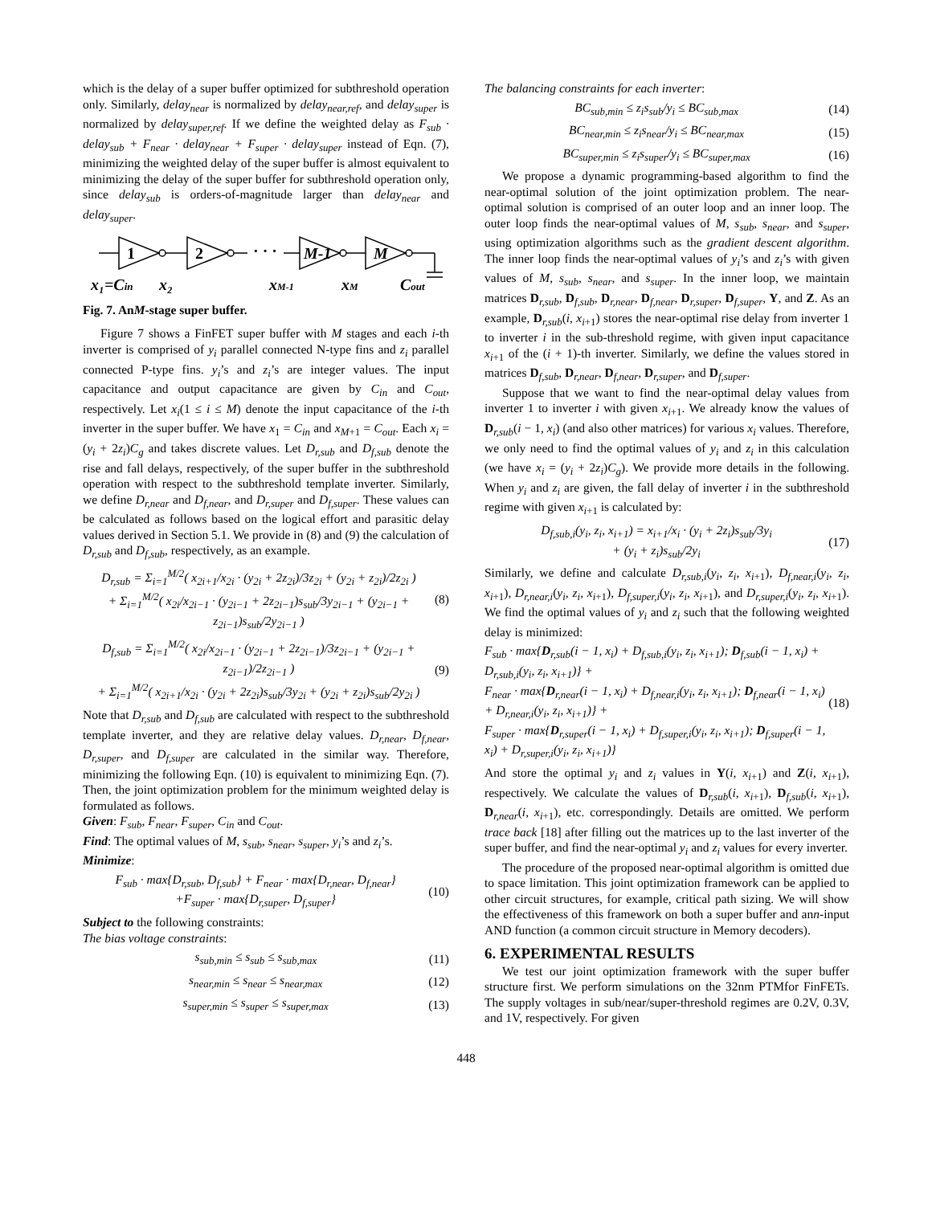which is the delay of a super buffer optimized for subthreshold operation only. Similarly, delay<sub>near</sub> is normalized by delay<sub>near,ref</sub>, and delay<sub>super</sub> is normalized by delay<sub>super,ref</sub>. If we define the weighted delay as F<sub>sub</sub> · delay<sub>sub</sub> + F<sub>near</sub> · delay<sub>near</sub> + F<sub>super</sub> · delay<sub>super</sub> instead of Eqn. (7), minimizing the weighted delay of the super buffer is almost equivalent to minimizing the delay of the super buffer for subthreshold operation only, since delay<sub>sub</sub> is orders-of-magnitude larger than delay<sub>near</sub> and delay<sub>super</sub>.
1
2
· · ·
M-1
M
x₁=Cin
x₂
xM-1
xM
Cout
Fig. 7. AnM-stage super buffer.
Figure 7 shows a FinFET super buffer with M stages and each i-th inverter is comprised of y<sub>i</sub> parallel connected N-type fins and z<sub>i</sub> parallel connected P-type fins. y<sub>i</sub>’s and z<sub>i</sub>’s are integer values. The input capacitance and output capacitance are given by C<sub>in</sub> and C<sub>out</sub>, respectively. Let x<sub>i</sub>(1 ≤ i ≤ M) denote the input capacitance of the i-th inverter in the super buffer. We have x<sub>1</sub> = C<sub>in</sub> and x<sub>M+1</sub> = C<sub>out</sub>. Each x<sub>i</sub> = (y<sub>i</sub> + 2z<sub>i</sub>)C<sub>g</sub> and takes discrete values. Let D<sub>r,sub</sub> and D<sub>f,sub</sub> denote the rise and fall delays, respectively, of the super buffer in the subthreshold operation with respect to the subthreshold template inverter. Similarly, we define D<sub>r,near</sub> and D<sub>f,near</sub>, and D<sub>r,super</sub> and D<sub>f,super</sub>. These values can be calculated as follows based on the logical effort and parasitic delay values derived in Section 5.1. We provide in (8) and (9) the calculation of D<sub>r,sub</sub> and D<sub>f,sub</sub>, respectively, as an example.
D<sub>r,sub</sub> = Σ<sub>i=1</sub><sup>M/2</sup>( x<sub>2i+1</sub>/x<sub>2i</sub> · (y<sub>2i</sub> + 2z<sub>2i</sub>)/3z<sub>2i</sub> + (y<sub>2i</sub> + z<sub>2i</sub>)/2z<sub>2i</sub> )
+ Σ<sub>i=1</sub><sup>M/2</sup>( x<sub>2i</sub>/x<sub>2i−1</sub> · (y<sub>2i−1</sub> + 2z<sub>2i−1</sub>)s<sub>sub</sub>/3y<sub>2i−1</sub> + (y<sub>2i−1</sub> + z<sub>2i−1</sub>)s<sub>sub</sub>/2y<sub>2i−1</sub> ) (8)
D<sub>f,sub</sub> = Σ<sub>i=1</sub><sup>M/2</sup>( x<sub>2i</sub>/x<sub>2i−1</sub> · (y<sub>2i−1</sub> + 2z<sub>2i−1</sub>)/3z<sub>2i−1</sub> + (y<sub>2i−1</sub> + z<sub>2i−1</sub>)/2z<sub>2i−1</sub> )
+ Σ<sub>i=1</sub><sup>M/2</sup>( x<sub>2i+1</sub>/x<sub>2i</sub> · (y<sub>2i</sub> + 2z<sub>2i</sub>)s<sub>sub</sub>/3y<sub>2i</sub> + (y<sub>2i</sub> + z<sub>2i</sub>)s<sub>sub</sub>/2y<sub>2i</sub> ) (9)
Note that D<sub>r,sub</sub> and D<sub>f,sub</sub> are calculated with respect to the subthreshold template inverter, and they are relative delay values. D<sub>r,near</sub>, D<sub>f,near</sub>, D<sub>r,super</sub>, and D<sub>f,super</sub> are calculated in the similar way. Therefore, minimizing the following Eqn. (10) is equivalent to minimizing Eqn. (7). Then, the joint optimization problem for the minimum weighted delay is formulated as follows.
Given: F<sub>sub</sub>, F<sub>near</sub>, F<sub>super</sub>, C<sub>in</sub> and C<sub>out</sub>.
Find: The optimal values of M, s<sub>sub</sub>, s<sub>near</sub>, s<sub>super</sub>, y<sub>i</sub>’s and z<sub>i</sub>’s.
Minimize:
F<sub>sub</sub> · max{D<sub>r,sub</sub>, D<sub>f,sub</sub>} + F<sub>near</sub> · max{D<sub>r,near</sub>, D<sub>f,near</sub>}
+F<sub>super</sub> · max{D<sub>r,super</sub>, D<sub>f,super</sub>} (10)
Subject to the following constraints:
The bias voltage constraints:
s<sub>sub,min</sub> ≤ s<sub>sub</sub> ≤ s<sub>sub,max</sub> (11)
s<sub>near,min</sub> ≤ s<sub>near</sub> ≤ s<sub>near,max</sub> (12)
s<sub>super,min</sub> ≤ s<sub>super</sub> ≤ s<sub>super,max</sub> (13)
The balancing constraints for each inverter:
BC<sub>sub,min</sub> ≤ z<sub>i</sub>s<sub>sub</sub>/y<sub>i</sub> ≤ BC<sub>sub,max</sub> (14)
BC<sub>near,min</sub> ≤ z<sub>i</sub>s<sub>near</sub>/y<sub>i</sub> ≤ BC<sub>near,max</sub> (15)
BC<sub>super,min</sub> ≤ z<sub>i</sub>s<sub>super</sub>/y<sub>i</sub> ≤ BC<sub>super,max</sub> (16)
We propose a dynamic programming-based algorithm to find the near-optimal solution of the joint optimization problem. The near-optimal solution is comprised of an outer loop and an inner loop. The outer loop finds the near-optimal values of M, s<sub>sub</sub>, s<sub>near</sub>, and s<sub>super</sub>, using optimization algorithms such as the gradient descent algorithm. The inner loop finds the near-optimal values of y<sub>i</sub>’s and z<sub>i</sub>’s with given values of M, s<sub>sub</sub>, s<sub>near</sub>, and s<sub>super</sub>. In the inner loop, we maintain matrices D<sub>r,sub</sub>, D<sub>f,sub</sub>, D<sub>r,near</sub>, D<sub>f,near</sub>, D<sub>r,super</sub>, D<sub>f,super</sub>, Y, and Z. As an example, D<sub>r,sub</sub>(i, x<sub>i+1</sub>) stores the near-optimal rise delay from inverter 1 to inverter i in the sub-threshold regime, with given input capacitance x<sub>i+1</sub> of the (i + 1)-th inverter. Similarly, we define the values stored in matrices D<sub>f,sub</sub>, D<sub>r,near</sub>, D<sub>f,near</sub>, D<sub>r,super</sub>, and D<sub>f,super</sub>.
Suppose that we want to find the near-optimal delay values from inverter 1 to inverter i with given x<sub>i+1</sub>. We already know the values of D<sub>r,sub</sub>(i − 1, x<sub>i</sub>) (and also other matrices) for various x<sub>i</sub> values. Therefore, we only need to find the optimal values of y<sub>i</sub> and z<sub>i</sub> in this calculation (we have x<sub>i</sub> = (y<sub>i</sub> + 2z<sub>i</sub>)C<sub>g</sub>). We provide more details in the following. When y<sub>i</sub> and z<sub>i</sub> are given, the fall delay of inverter i in the subthreshold regime with given x<sub>i+1</sub> is calculated by:
D<sub>f,sub,i</sub>(y<sub>i</sub>, z<sub>i</sub>, x<sub>i+1</sub>) = x<sub>i+1</sub>/x<sub>i</sub> · (y<sub>i</sub> + 2z<sub>i</sub>)s<sub>sub</sub>/3y<sub>i</sub>
+ (y<sub>i</sub> + z<sub>i</sub>)s<sub>sub</sub>/2y<sub>i</sub> (17)
Similarly, we define and calculate D<sub>r,sub,i</sub>(y<sub>i</sub>, z<sub>i</sub>, x<sub>i+1</sub>), D<sub>f,near,i</sub>(y<sub>i</sub>, z<sub>i</sub>, x<sub>i+1</sub>), D<sub>r,near,i</sub>(y<sub>i</sub>, z<sub>i</sub>, x<sub>i+1</sub>), D<sub>f,super,i</sub>(y<sub>i</sub>, z<sub>i</sub>, x<sub>i+1</sub>), and D<sub>r,super,i</sub>(y<sub>i</sub>, z<sub>i</sub>, x<sub>i+1</sub>). We find the optimal values of y<sub>i</sub> and z<sub>i</sub> such that the following weighted delay is minimized:
F<sub>sub</sub> · max{D<sub>r,sub</sub>(i − 1, x<sub>i</sub>) + D<sub>f,sub,i</sub>(y<sub>i</sub>, z<sub>i</sub>, x<sub>i+1</sub>); D<sub>f,sub</sub>(i − 1, x<sub>i</sub>) + D<sub>r,sub,i</sub>(y<sub>i</sub>, z<sub>i</sub>, x<sub>i+1</sub>)} +
F<sub>near</sub> · max{D<sub>r,near</sub>(i − 1, x<sub>i</sub>) + D<sub>f,near,i</sub>(y<sub>i</sub>, z<sub>i</sub>, x<sub>i+1</sub>); D<sub>f,near</sub>(i − 1, x<sub>i</sub>) + D<sub>r,near,i</sub>(y<sub>i</sub>, z<sub>i</sub>, x<sub>i+1</sub>)} +
F<sub>super</sub> · max{D<sub>r,super</sub>(i − 1, x<sub>i</sub>) + D<sub>f,super,i</sub>(y<sub>i</sub>, z<sub>i</sub>, x<sub>i+1</sub>); D<sub>f,super</sub>(i − 1, x<sub>i</sub>) + D<sub>r,super,i</sub>(y<sub>i</sub>, z<sub>i</sub>, x<sub>i+1</sub>)} (18)
And store the optimal y<sub>i</sub> and z<sub>i</sub> values in Y(i, x<sub>i+1</sub>) and Z(i, x<sub>i+1</sub>), respectively. We calculate the values of D<sub>r,sub</sub>(i, x<sub>i+1</sub>), D<sub>f,sub</sub>(i, x<sub>i+1</sub>), D<sub>r,near</sub>(i, x<sub>i+1</sub>), etc. correspondingly. Details are omitted. We perform trace back [18] after filling out the matrices up to the last inverter of the super buffer, and find the near-optimal y<sub>i</sub> and z<sub>i</sub> values for every inverter.
The procedure of the proposed near-optimal algorithm is omitted due to space limitation. This joint optimization framework can be applied to other circuit structures, for example, critical path sizing. We will show the effectiveness of this framework on both a super buffer and ann-input AND function (a common circuit structure in Memory decoders).
6. EXPERIMENTAL RESULTS
We test our joint optimization framework with the super buffer structure first. We perform simulations on the 32nm PTMfor FinFETs. The supply voltages in sub/near/super-threshold regimes are 0.2V, 0.3V, and 1V, respectively. For given
448